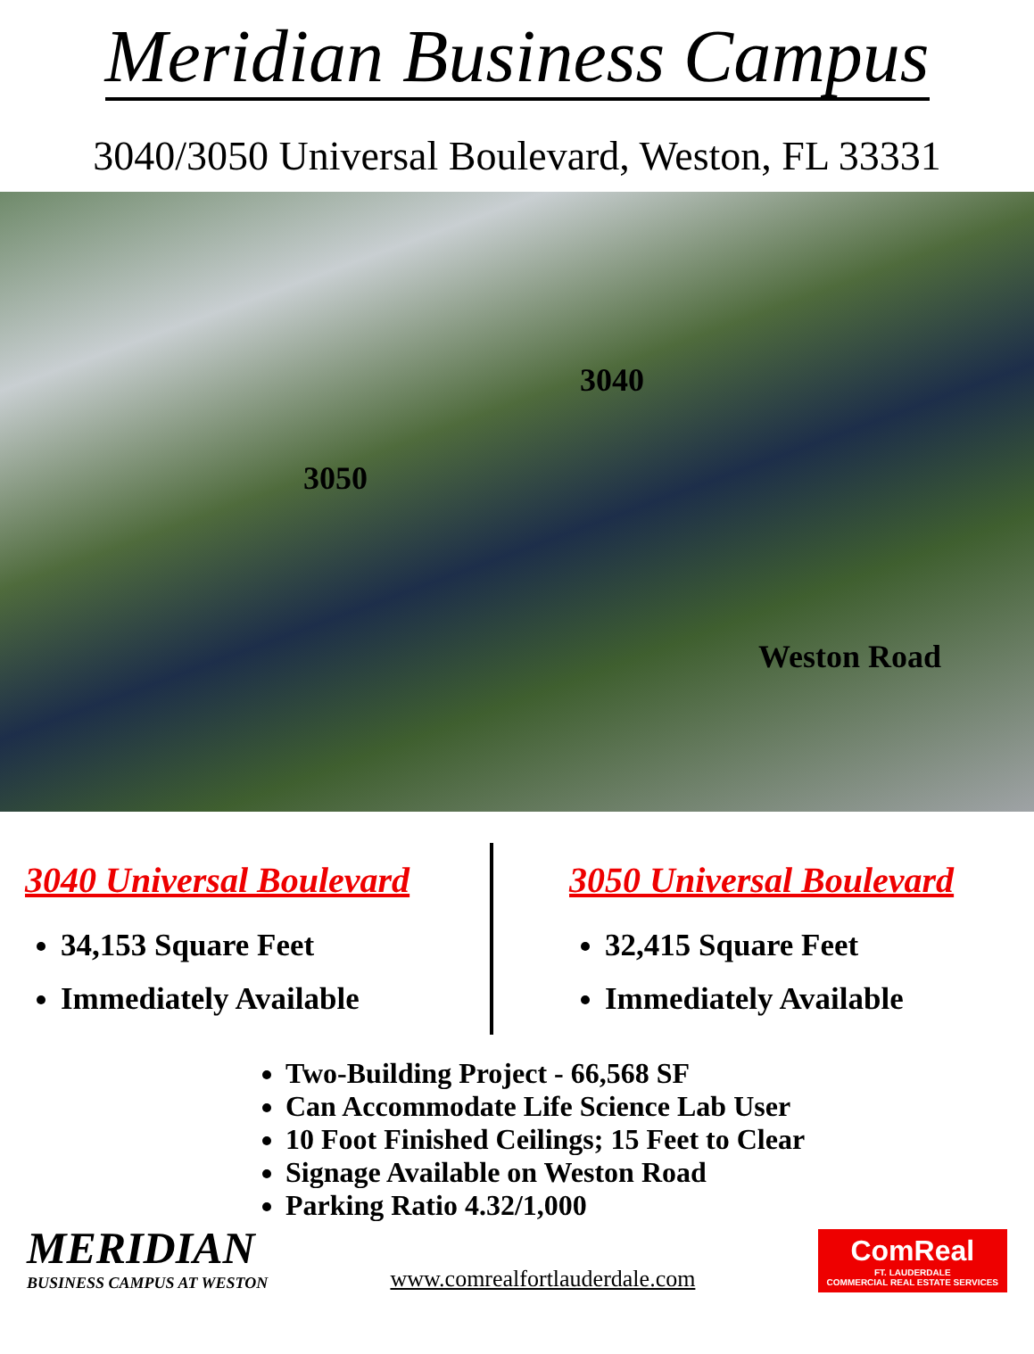Meridian Business Campus
3040/3050 Universal Boulevard, Weston, FL 33331
3040
3050
Weston Road
3040 Universal Boulevard
34,153 Square Feet
Immediately Available
3050 Universal Boulevard
32,415 Square Feet
Immediately Available
Two-Building Project - 66,568 SF
Can Accommodate Life Science Lab User
10 Foot Finished Ceilings; 15 Feet to Clear
Signage Available on Weston Road
Parking Ratio 4.32/1,000
MERIDIAN
BUSINESS CAMPUS AT WESTON
www.comrealfortlauderdale.com
ComReal
FT. LAUDERDALE
COMMERCIAL REAL ESTATE SERVICES